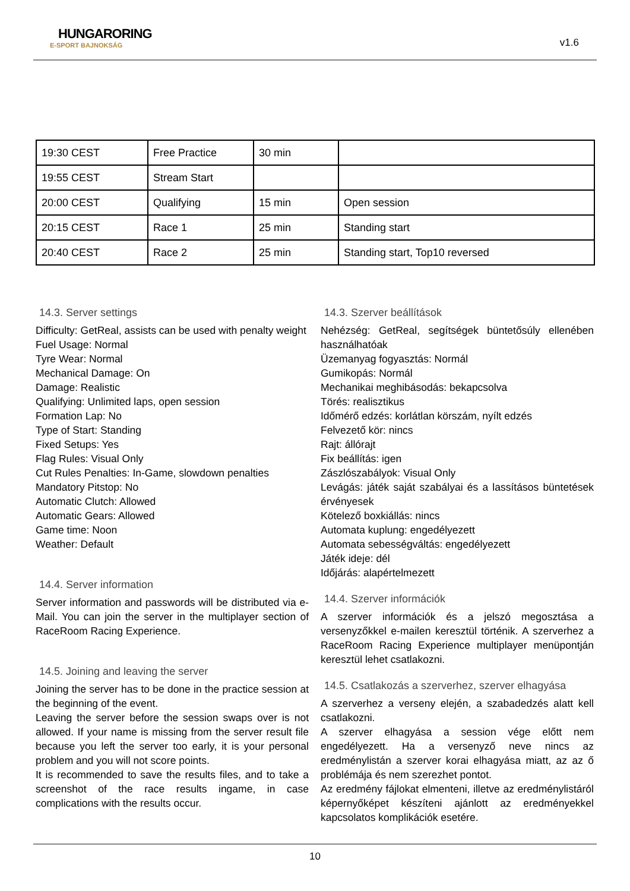HUNGARORING
E-SPORT BAJNOKSÁG
v1.6
| 19:30 CEST | Free Practice | 30 min | |
| 19:55 CEST | Stream Start | | |
| 20:00 CEST | Qualifying | 15 min | Open session |
| 20:15 CEST | Race 1 | 25 min | Standing start |
| 20:40 CEST | Race 2 | 25 min | Standing start, Top10 reversed |
14.3. Server settings
Difficulty: GetReal, assists can be used with penalty weight
Fuel Usage: Normal
Tyre Wear: Normal
Mechanical Damage: On
Damage: Realistic
Qualifying: Unlimited laps, open session
Formation Lap: No
Type of Start: Standing
Fixed Setups: Yes
Flag Rules: Visual Only
Cut Rules Penalties: In-Game, slowdown penalties
Mandatory Pitstop: No
Automatic Clutch: Allowed
Automatic Gears: Allowed
Game time: Noon
Weather: Default
14.4. Server information
Server information and passwords will be distributed via e-Mail. You can join the server in the multiplayer section of RaceRoom Racing Experience.
14.5. Joining and leaving the server
Joining the server has to be done in the practice session at the beginning of the event.
Leaving the server before the session swaps over is not allowed. If your name is missing from the server result file because you left the server too early, it is your personal problem and you will not score points.
It is recommended to save the results files, and to take a screenshot of the race results ingame, in case complications with the results occur.
14.3. Szerver beállítások
Nehézség: GetReal, segítségek büntetősúly ellenében használhatóak
Üzemanyag fogyasztás: Normál
Gumikopás: Normál
Mechanikai meghibásodás: bekapcsolva
Törés: realisztikus
Időmérő edzés: korlátlan körszám, nyílt edzés
Felvezető kör: nincs
Rajt: állórajt
Fix beállítás: igen
Zászlószabályok: Visual Only
Levágás: játék saját szabályai és a lassításos büntetések érvényesek
Kötelező boxkiállás: nincs
Automata kuplung: engedélyezett
Automata sebességváltás: engedélyezett
Játék ideje: dél
Időjárás: alapértelmezett
14.4. Szerver információk
A szerver információk és a jelszó megosztása a versenyzőkkel e-mailen keresztül történik. A szerverhez a RaceRoom Racing Experience multiplayer menüpontján keresztül lehet csatlakozni.
14.5. Csatlakozás a szerverhez, szerver elhagyása
A szerverhez a verseny elején, a szabadedzés alatt kell csatlakozni.
A szerver elhagyása a session vége előtt nem engedélyezett. Ha a versenyző neve nincs az eredménylistán a szerver korai elhagyása miatt, az az ő problémája és nem szerezhet pontot.
Az eredmény fájlokat elmenteni, illetve az eredménylistáról képernyőképet készíteni ajánlott az eredményekkel kapcsolatos komplikációk esetére.
10